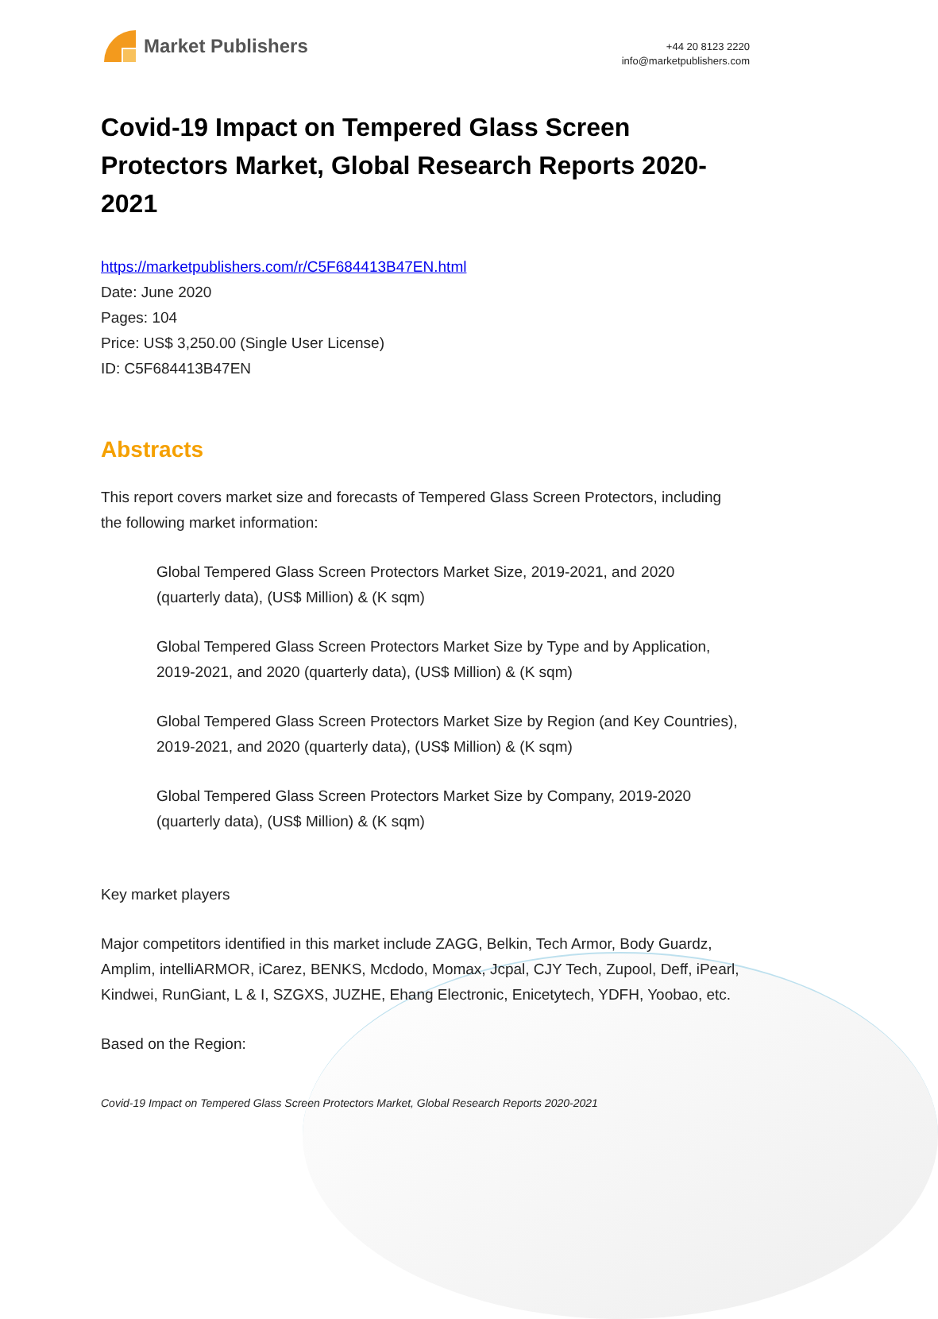Market Publishers
+44 20 8123 2220
info@marketpublishers.com
Covid-19 Impact on Tempered Glass Screen Protectors Market, Global Research Reports 2020-2021
https://marketpublishers.com/r/C5F684413B47EN.html
Date: June 2020
Pages: 104
Price: US$ 3,250.00 (Single User License)
ID: C5F684413B47EN
Abstracts
This report covers market size and forecasts of Tempered Glass Screen Protectors, including the following market information:
Global Tempered Glass Screen Protectors Market Size, 2019-2021, and 2020 (quarterly data), (US$ Million) & (K sqm)
Global Tempered Glass Screen Protectors Market Size by Type and by Application, 2019-2021, and 2020 (quarterly data), (US$ Million) & (K sqm)
Global Tempered Glass Screen Protectors Market Size by Region (and Key Countries), 2019-2021, and 2020 (quarterly data), (US$ Million) & (K sqm)
Global Tempered Glass Screen Protectors Market Size by Company, 2019-2020 (quarterly data), (US$ Million) & (K sqm)
Key market players
Major competitors identified in this market include ZAGG, Belkin, Tech Armor, Body Guardz, Amplim, intelliARMOR, iCarez, BENKS, Mcdodo, Momax, Jcpal, CJY Tech, Zupool, Deff, iPearl, Kindwei, RunGiant, L & I, SZGXS, JUZHE, Ehang Electronic, Enicetytech, YDFH, Yoobao, etc.
Based on the Region:
Covid-19 Impact on Tempered Glass Screen Protectors Market, Global Research Reports 2020-2021